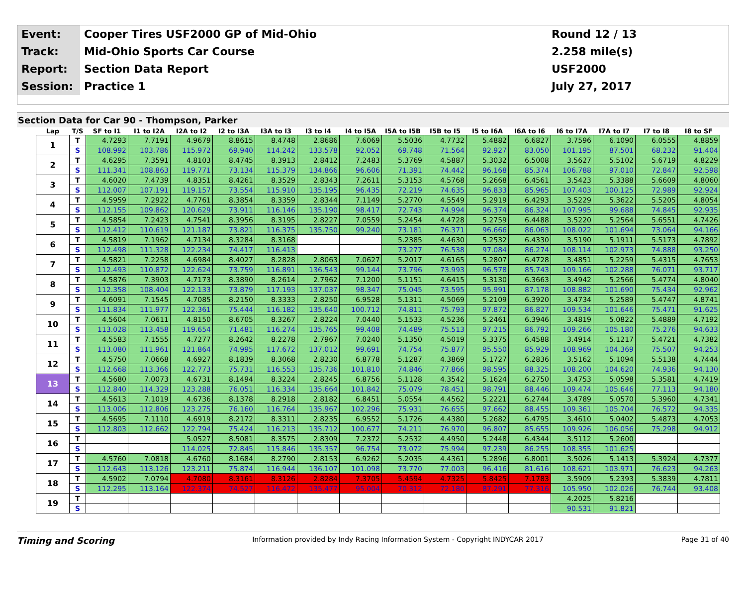| Event: | Cooper Tires USF2000 GP of Mid-Ohio | Round 12 / 13 |
| Track: | Mid-Ohio Sports Car Course | 2.258 mile(s) |
| Report: | Section Data Report | USF2000 |
| Session: | Practice 1 | July 27, 2017 |
Section Data for Car 90 - Thompson, Parker
| Lap | T/S | SF to I1 | I1 to I2A | I2A to I2 | I2 to I3A | I3A to I3 | I3 to I4 | I4 to I5A | I5A to I5B | I5B to I5 | I5 to I6A | I6A to I6 | I6 to I7A | I7A to I7 | I7 to I8 | I8 to SF |
| --- | --- | --- | --- | --- | --- | --- | --- | --- | --- | --- | --- | --- | --- | --- | --- | --- |
| 1 | T | 4.7293 | 7.7191 | 4.9679 | 8.8615 | 8.4748 | 2.8686 | 7.6069 | 5.5036 | 4.7732 | 5.4882 | 6.6827 | 3.7596 | 6.1090 | 6.0555 | 4.8859 |
| | S | 108.992 | 103.786 | 115.972 | 69.940 | 114.242 | 133.578 | 92.052 | 69.748 | 71.564 | 92.927 | 83.050 | 101.195 | 87.501 | 68.232 | 91.404 |
| 2 | T | 4.6295 | 7.3591 | 4.8103 | 8.4745 | 8.3913 | 2.8412 | 7.2483 | 5.3769 | 4.5887 | 5.3032 | 6.5008 | 3.5627 | 5.5102 | 5.6719 | 4.8229 |
| | S | 111.341 | 108.863 | 119.771 | 73.134 | 115.379 | 134.866 | 96.606 | 71.391 | 74.442 | 96.168 | 85.374 | 106.788 | 97.010 | 72.847 | 92.598 |
| 3 | T | 4.6020 | 7.4739 | 4.8351 | 8.4261 | 8.3529 | 2.8343 | 7.2611 | 5.3153 | 4.5768 | 5.2668 | 6.4561 | 3.5423 | 5.3388 | 5.6609 | 4.8060 |
| | S | 112.007 | 107.191 | 119.157 | 73.554 | 115.910 | 135.195 | 96.435 | 72.219 | 74.635 | 96.833 | 85.965 | 107.403 | 100.125 | 72.989 | 92.924 |
| 4 | T | 4.5959 | 7.2922 | 4.7761 | 8.3854 | 8.3359 | 2.8344 | 7.1149 | 5.2770 | 4.5549 | 5.2919 | 6.4293 | 3.5229 | 5.3622 | 5.5205 | 4.8054 |
| | S | 112.155 | 109.862 | 120.629 | 73.911 | 116.146 | 135.190 | 98.417 | 72.743 | 74.994 | 96.374 | 86.324 | 107.995 | 99.688 | 74.845 | 92.935 |
| 5 | T | 4.5854 | 7.2423 | 4.7541 | 8.3956 | 8.3195 | 2.8227 | 7.0559 | 5.2454 | 4.4728 | 5.2759 | 6.4488 | 3.5220 | 5.2564 | 5.6551 | 4.7426 |
| | S | 112.412 | 110.619 | 121.187 | 73.821 | 116.375 | 135.750 | 99.240 | 73.181 | 76.371 | 96.666 | 86.063 | 108.022 | 101.694 | 73.064 | 94.166 |
| 6 | T | 4.5819 | 7.1962 | 4.7134 | 8.3284 | 8.3168 | | | 5.2385 | 4.4630 | 5.2532 | 6.4330 | 3.5190 | 5.1911 | 5.5173 | 4.7892 |
| | S | 112.498 | 111.328 | 122.234 | 74.417 | 116.413 | | | 73.277 | 76.538 | 97.084 | 86.274 | 108.114 | 102.973 | 74.888 | 93.250 |
| 7 | T | 4.5821 | 7.2258 | 4.6984 | 8.4027 | 8.2828 | 2.8063 | 7.0627 | 5.2017 | 4.6165 | 5.2807 | 6.4728 | 3.4851 | 5.2259 | 5.4315 | 4.7653 |
| | S | 112.493 | 110.872 | 122.624 | 73.759 | 116.891 | 136.543 | 99.144 | 73.796 | 73.993 | 96.578 | 85.743 | 109.166 | 102.288 | 76.071 | 93.717 |
| 8 | T | 4.5876 | 7.3903 | 4.7173 | 8.3890 | 8.2614 | 2.7962 | 7.1200 | 5.1151 | 4.6415 | 5.3130 | 6.3663 | 3.4942 | 5.2566 | 5.4774 | 4.8040 |
| | S | 112.358 | 108.404 | 122.133 | 73.879 | 117.193 | 137.037 | 98.347 | 75.045 | 73.595 | 95.991 | 87.178 | 108.882 | 101.690 | 75.434 | 92.962 |
| 9 | T | 4.6091 | 7.1545 | 4.7085 | 8.2150 | 8.3333 | 2.8250 | 6.9528 | 5.1311 | 4.5069 | 5.2109 | 6.3920 | 3.4734 | 5.2589 | 5.4747 | 4.8741 |
| | S | 111.834 | 111.977 | 122.361 | 75.444 | 116.182 | 135.640 | 100.712 | 74.811 | 75.793 | 97.872 | 86.827 | 109.534 | 101.646 | 75.471 | 91.625 |
| 10 | T | 4.5604 | 7.0611 | 4.8150 | 8.6705 | 8.3267 | 2.8224 | 7.0440 | 5.1533 | 4.5236 | 5.2461 | 6.3946 | 3.4819 | 5.0822 | 5.4889 | 4.7192 |
| | S | 113.028 | 113.458 | 119.654 | 71.481 | 116.274 | 135.765 | 99.408 | 74.489 | 75.513 | 97.215 | 86.792 | 109.266 | 105.180 | 75.276 | 94.633 |
| 11 | T | 4.5583 | 7.1555 | 4.7277 | 8.2642 | 8.2278 | 2.7967 | 7.0240 | 5.1350 | 4.5019 | 5.3375 | 6.4588 | 3.4914 | 5.1217 | 5.4721 | 4.7382 |
| | S | 113.080 | 111.961 | 121.864 | 74.995 | 117.672 | 137.012 | 99.691 | 74.754 | 75.877 | 95.550 | 85.929 | 108.969 | 104.369 | 75.507 | 94.253 |
| 12 | T | 4.5750 | 7.0668 | 4.6927 | 8.1839 | 8.3068 | 2.8230 | 6.8778 | 5.1287 | 4.3869 | 5.1727 | 6.2836 | 3.5162 | 5.1094 | 5.5138 | 4.7444 |
| | S | 112.668 | 113.366 | 122.773 | 75.731 | 116.553 | 135.736 | 101.810 | 74.846 | 77.866 | 98.595 | 88.325 | 108.200 | 104.620 | 74.936 | 94.130 |
| 13 | T | 4.5680 | 7.0073 | 4.6731 | 8.1494 | 8.3224 | 2.8245 | 6.8756 | 5.1128 | 4.3542 | 5.1624 | 6.2750 | 3.4753 | 5.0598 | 5.3581 | 4.7419 |
| | S | 112.840 | 114.329 | 123.288 | 76.051 | 116.334 | 135.664 | 101.842 | 75.079 | 78.451 | 98.791 | 88.446 | 109.474 | 105.646 | 77.113 | 94.180 |
| 14 | T | 4.5613 | 7.1019 | 4.6736 | 8.1378 | 8.2918 | 2.8182 | 6.8451 | 5.0554 | 4.4562 | 5.2221 | 6.2744 | 3.4789 | 5.0570 | 5.3960 | 4.7341 |
| | S | 113.006 | 112.806 | 123.275 | 76.160 | 116.764 | 135.967 | 102.296 | 75.931 | 76.655 | 97.662 | 88.455 | 109.361 | 105.704 | 76.572 | 94.335 |
| 15 | T | 4.5695 | 7.1110 | 4.6919 | 8.2172 | 8.3311 | 2.8235 | 6.9552 | 5.1726 | 4.4380 | 5.2682 | 6.4795 | 3.4610 | 5.0402 | 5.4873 | 4.7053 |
| | S | 112.803 | 112.662 | 122.794 | 75.424 | 116.213 | 135.712 | 100.677 | 74.211 | 76.970 | 96.807 | 85.655 | 109.926 | 106.056 | 75.298 | 94.912 |
| 16 | T | | | 5.0527 | 8.5081 | 8.3575 | 2.8309 | 7.2372 | 5.2532 | 4.4950 | 5.2448 | 6.4344 | 3.5112 | 5.2600 | | |
| | S | | | 114.025 | 72.845 | 115.846 | 135.357 | 96.754 | 73.072 | 75.994 | 97.239 | 86.255 | 108.355 | 101.625 | | |
| 17 | T | 4.5760 | 7.0818 | 4.6760 | 8.1684 | 8.2790 | 2.8153 | 6.9262 | 5.2035 | 4.4361 | 5.2896 | 6.8001 | 3.5026 | 5.1413 | 5.3924 | 4.7377 |
| | S | 112.643 | 113.126 | 123.211 | 75.874 | 116.944 | 136.107 | 101.098 | 73.770 | 77.003 | 96.416 | 81.616 | 108.621 | 103.971 | 76.623 | 94.263 |
| 18 | T | 4.5902 | 7.0794 | 4.7080 | 8.3161 | 8.3126 | 2.8284 | 7.3705 | 5.4594 | 4.7325 | 5.8425 | 7.1783 | 3.5909 | 5.2393 | 5.3839 | 4.7811 |
| | S | 112.295 | 113.164 | 122.374 | 74.527 | 116.472 | 135.477 | 95.004 | 70.312 | 72.180 | 87.291 | 77.316 | 105.950 | 102.026 | 76.744 | 93.408 |
| 19 | T | | | | | | | | | | | | 4.2025 | 5.8216 | | |
| | S | | | | | | | | | | | | 90.531 | 91.821 | | |
Timing and Scoring Information provided by Indy Racing Information System - Copyright INDYCAR 2017 Page 31 of 40